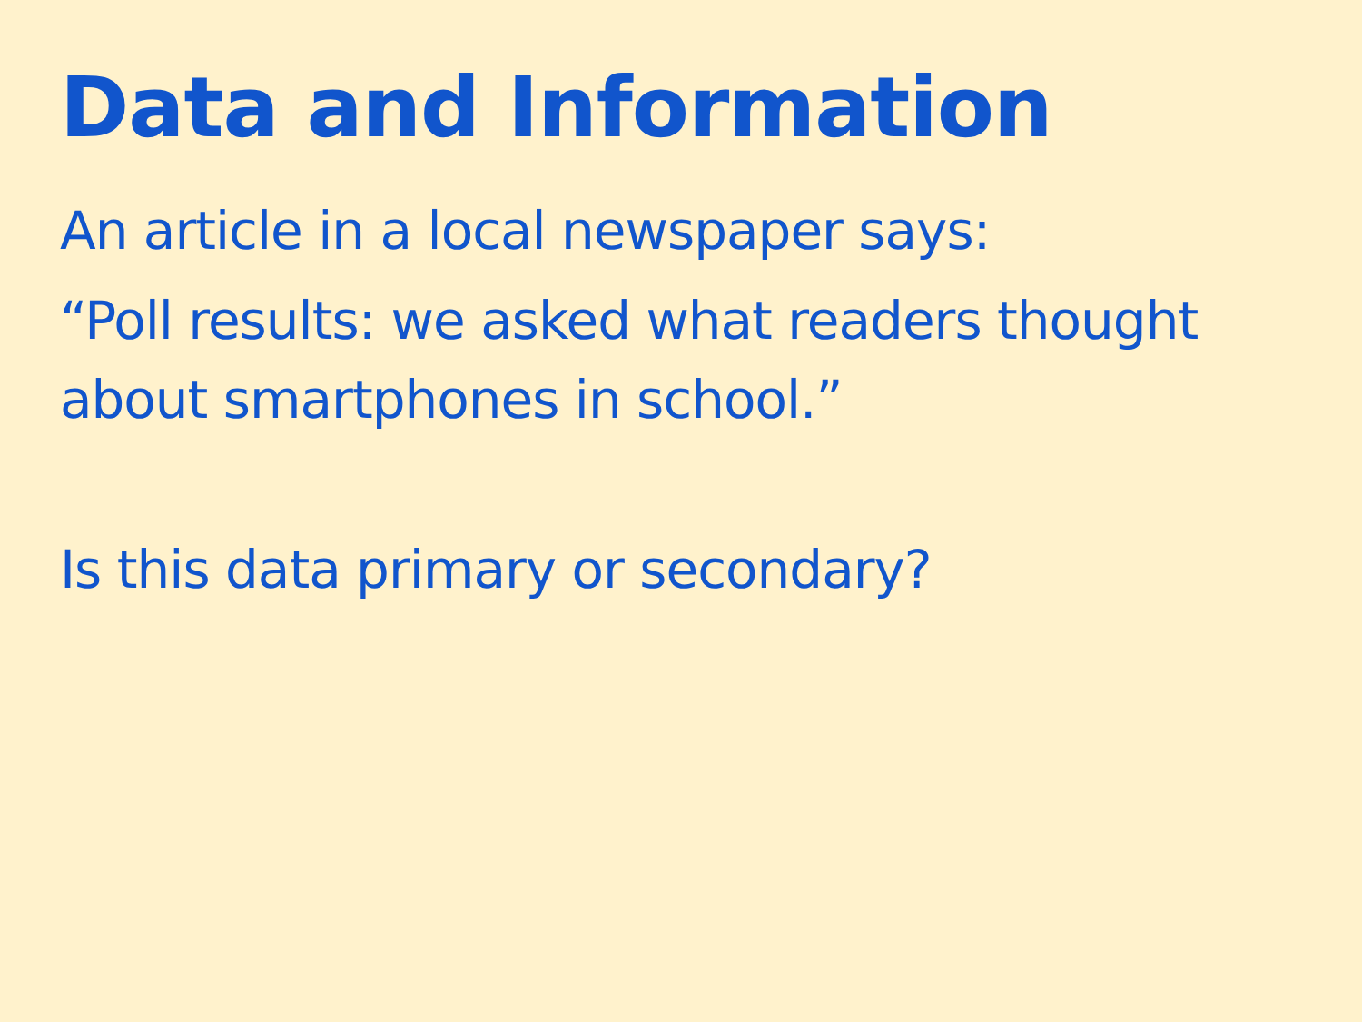Data and Information
An article in a local newspaper says:
“Poll results: we asked what readers thought about smartphones in school.”
Is this data primary or secondary?